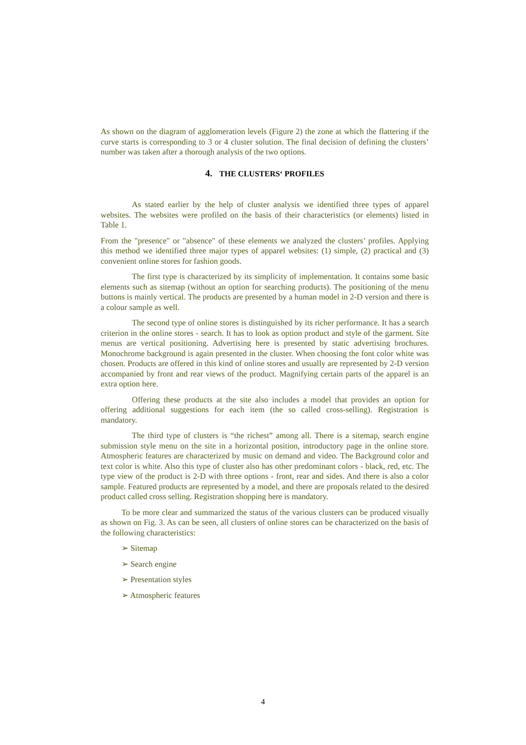As shown on the diagram of agglomeration levels (Figure 2) the zone at which the flattering if the curve starts is corresponding to 3 or 4 cluster solution. The final decision of defining the clusters’ number was taken after a thorough analysis of the two options.
4. THE CLUSTERS‘ PROFILES
As stated earlier by the help of cluster analysis we identified three types of apparel websites. The websites were profiled on the basis of their characteristics (or elements) listed in Table 1.
From the "presence" or "absence" of these elements we analyzed the clusters’ profiles. Applying this method we identified three major types of apparel websites: (1) simple, (2) practical and (3) convenient online stores for fashion goods.
The first type is characterized by its simplicity of implementation. It contains some basic elements such as sitemap (without an option for searching products). The positioning of the menu buttons is mainly vertical. The products are presented by a human model in 2-D version and there is a colour sample as well.
The second type of online stores is distinguished by its richer performance. It has a search criterion in the online stores - search. It has to look as option product and style of the garment. Site menus are vertical positioning. Advertising here is presented by static advertising brochures. Monochrome background is again presented in the cluster. When choosing the font color white was chosen. Products are offered in this kind of online stores and usually are represented by 2-D version accompanied by front and rear views of the product. Magnifying certain parts of the apparel is an extra option here.
Offering these products at the site also includes a model that provides an option for offering additional suggestions for each item (the so called cross-selling). Registration is mandatory.
The third type of clusters is “the richest” among all. There is a sitemap, search engine submission style menu on the site in a horizontal position, introductory page in the online store. Atmospheric features are characterized by music on demand and video. The Background color and text color is white. Also this type of cluster also has other predominant colors - black, red, etc. The type view of the product is 2-D with three options - front, rear and sides. And there is also a color sample. Featured products are represented by a model, and there are proposals related to the desired product called cross selling. Registration shopping here is mandatory.
To be more clear and summarized the status of the various clusters can be produced visually as shown on Fig. 3. As can be seen, all clusters of online stores can be characterized on the basis of the following characteristics:
➢ Sitemap
➢ Search engine
➢ Presentation styles
➢ Atmospheric features
4